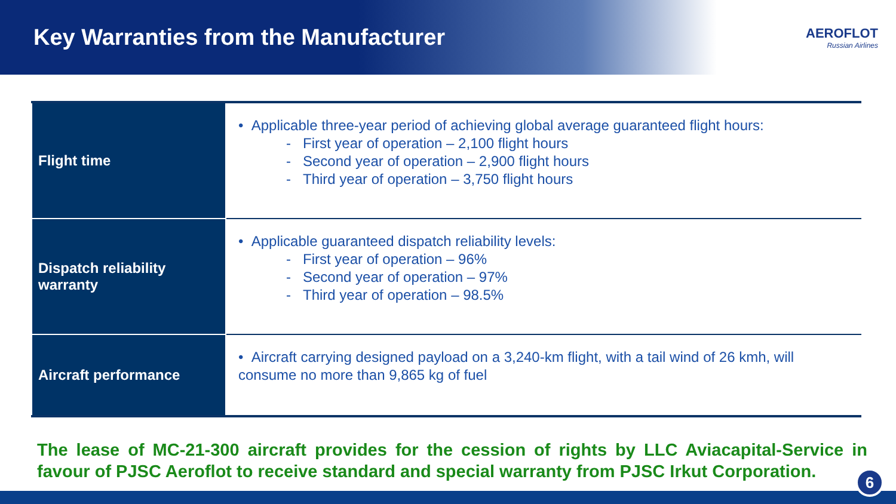Key Warranties from the Manufacturer
AEROFLOT
Russian Airlines
| Flight time | • Applicable three-year period of achieving global average guaranteed flight hours: - First year of operation – 2,100 flight hours - Second year of operation – 2,900 flight hours - Third year of operation – 3,750 flight hours |
| Dispatch reliability warranty | • Applicable guaranteed dispatch reliability levels: - First year of operation – 96% - Second year of operation – 97% - Third year of operation – 98.5% |
| Aircraft performance | • Aircraft carrying designed payload on a 3,240-km flight, with a tail wind of 26 kmh, will consume no more than 9,865 kg of fuel |
The lease of MC-21-300 aircraft provides for the cession of rights by LLC Aviacapital-Service in favour of PJSC Aeroflot to receive standard and special warranty from PJSC Irkut Corporation.
6